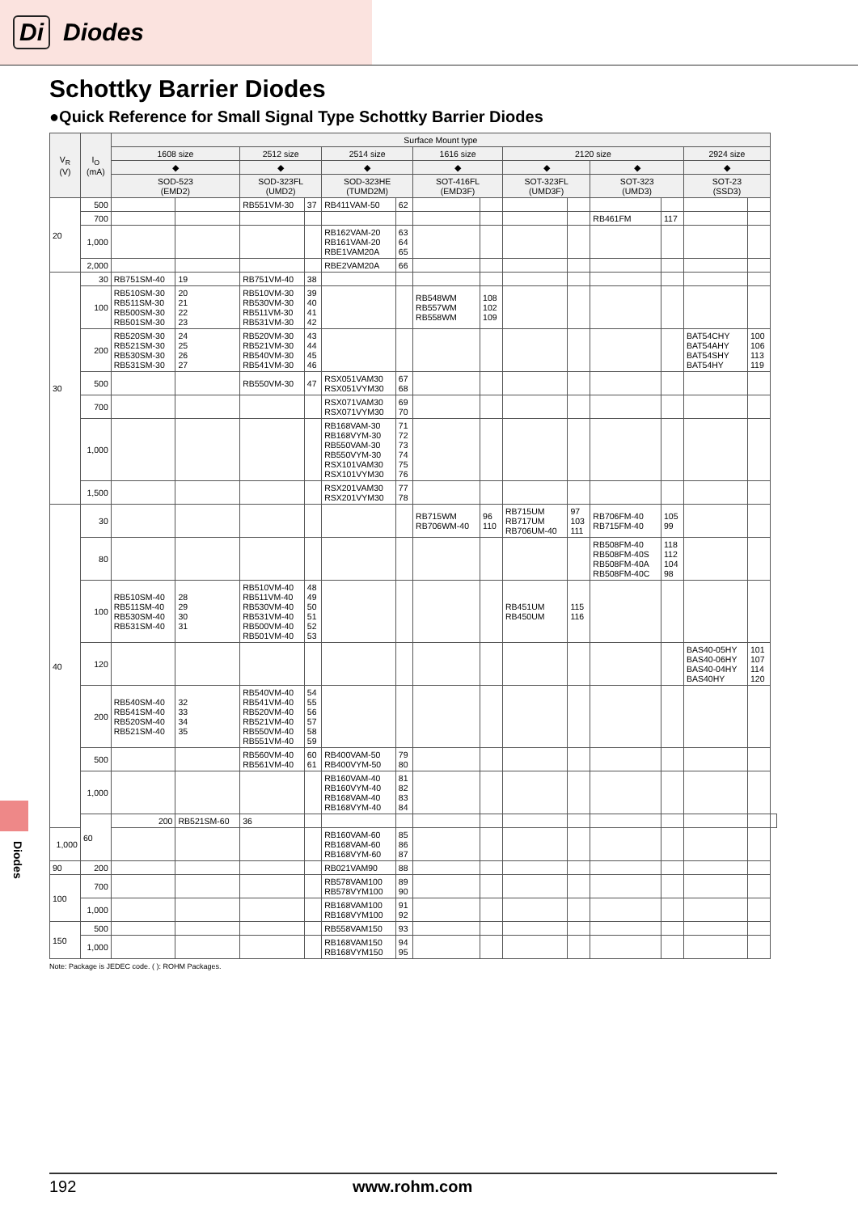Di Diodes
Schottky Barrier Diodes
●Quick Reference for Small Signal Type Schottky Barrier Diodes
| V<sub>R</sub> (V) | I<sub>O</sub> (mA) | Surface Mount type | | | | | | | | | | | | | | |
| --- | --- | --- | --- | --- | --- | --- | --- | --- | --- | --- | --- | --- | --- | --- | --- | --- |
| | | 1608 size | | 2512 size | | 2514 size | | 1616 size | | 2120 size | | | | 2924 size | | |
| | | ◆ | | ◆ | | ◆ | | ◆ | | ◆ | | ◆ | | ◆ | | |
| | | SOD-523 (EMD2) | | SOD-323FL (UMD2) | | SOD-323HE (TUMD2M) | | SOT-416FL (EMD3F) | | SOT-323FL (UMD3F) | | SOT-323 (UMD3) | | SOT-23 (SSD3) | | |
| 20 | 500 | | | RB551VM-30 | 37 | RB411VAM-50 | 62 | | | | | | | | | |
| | 700 | | | | | | | | | | | RB461FM | 117 | | | |
| | 1,000 | | | | | RB162VAM-20 RB161VAM-20 RBE1VAM20A | 63 64 65 | | | | | | | | | |
| | 2,000 | | | | | RBE2VAM20A | 66 | | | | | | | | | |
| 30 | 30 | RB751SM-40 | 19 | RB751VM-40 | 38 | | | | | | | | | | | |
| | 100 | RB510SM-30 RB511SM-30 RB500SM-30 RB501SM-30 | 20 21 22 23 | RB510VM-30 RB530VM-30 RB511VM-30 RB531VM-30 | 39 40 41 42 | | | RB548WM RB557WM RB558WM | 108 102 109 | | | | | | | |
| | 200 | RB520SM-30 RB521SM-30 RB530SM-30 RB531SM-30 | 24 25 26 27 | RB520VM-30 RB521VM-30 RB540VM-30 RB541VM-30 | 43 44 45 46 | | | | | | | | | BAT54CHY BAT54AHY BAT54SHY BAT54HY | 100 106 113 119 | |
| | 500 | | | RB550VM-30 | 47 | RSX051VAM30 RSX051VYM30 | 67 68 | | | | | | | | | |
| | 700 | | | | | RSX071VAM30 RSX071VYM30 | 69 70 | | | | | | | | | |
| | 1,000 | | | | | RB168VAM-30 RB168VYM-30 RB550VAM-30 RB550VYM-30 RSX101VAM30 RSX101VYM30 | 71 72 73 74 75 76 | | | | | | | | | |
| | 1,500 | | | | | RSX201VAM30 RSX201VYM30 | 77 78 | | | | | | | | | |
| 40 | 30 | | | | | | | RB715WM RB706WM-40 | 96 110 | RB715UM RB717UM RB706UM-40 | 97 103 111 | RB706FM-40 RB715FM-40 | 105 99 | | | |
| | 80 | | | | | | | | | | | RB508FM-40 RB508FM-40S RB508FM-40A RB508FM-40C | 118 112 104 98 | | | |
| | 100 | RB510SM-40 RB511SM-40 RB530SM-40 RB531SM-40 | 28 29 30 31 | RB510VM-40 RB511VM-40 RB530VM-40 RB531VM-40 RB500VM-40 RB501VM-40 | 48 49 50 51 52 53 | | | | | RB451UM RB450UM | 115 116 | | | | | |
| | 120 | | | | | | | | | | | | | BAS40-05HY BAS40-06HY BAS40-04HY BAS40HY | 101 107 114 120 | |
| | 200 | RB540SM-40 RB541SM-40 RB520SM-40 RB521SM-40 | 32 33 34 35 | RB540VM-40 RB541VM-40 RB520VM-40 RB521VM-40 RB550VM-40 RB551VM-40 | 54 55 56 57 58 59 | | | | | | | | | | | |
| | 500 | | | RB560VM-40 RB561VM-40 | 60 61 | RB400VAM-50 RB400VYM-50 | 79 80 | | | | | | | | | |
| | 1,000 | | | | | RB160VAM-40 RB160VYM-40 RB168VAM-40 RB168VYM-40 | 81 82 83 84 | | | | | | | | | |
| | 60 | 200 | RB521SM-60 | 36 | | | | | | | | | | | | |
| 1,000 | | | | | | RB160VAM-60 RB168VAM-60 RB168VYM-60 | 85 86 87 | | | | | | | | | |
| 90 | 200 | | | | | RB021VAM90 | 88 | | | | | | | | | |
| 100 | 700 | | | | | RB578VAM100 RB578VYM100 | 89 90 | | | | | | | | | |
| | 1,000 | | | | | RB168VAM100 RB168VYM100 | 91 92 | | | | | | | | | |
| 150 | 500 | | | | | RB558VAM150 | 93 | | | | | | | | | |
| | 1,000 | | | | | RB168VAM150 RB168VYM150 | 94 95 | | | | | | | | | |
Note: Package is JEDEC code. ( ): ROHM Packages.
Diodes
192 www.rohm.com